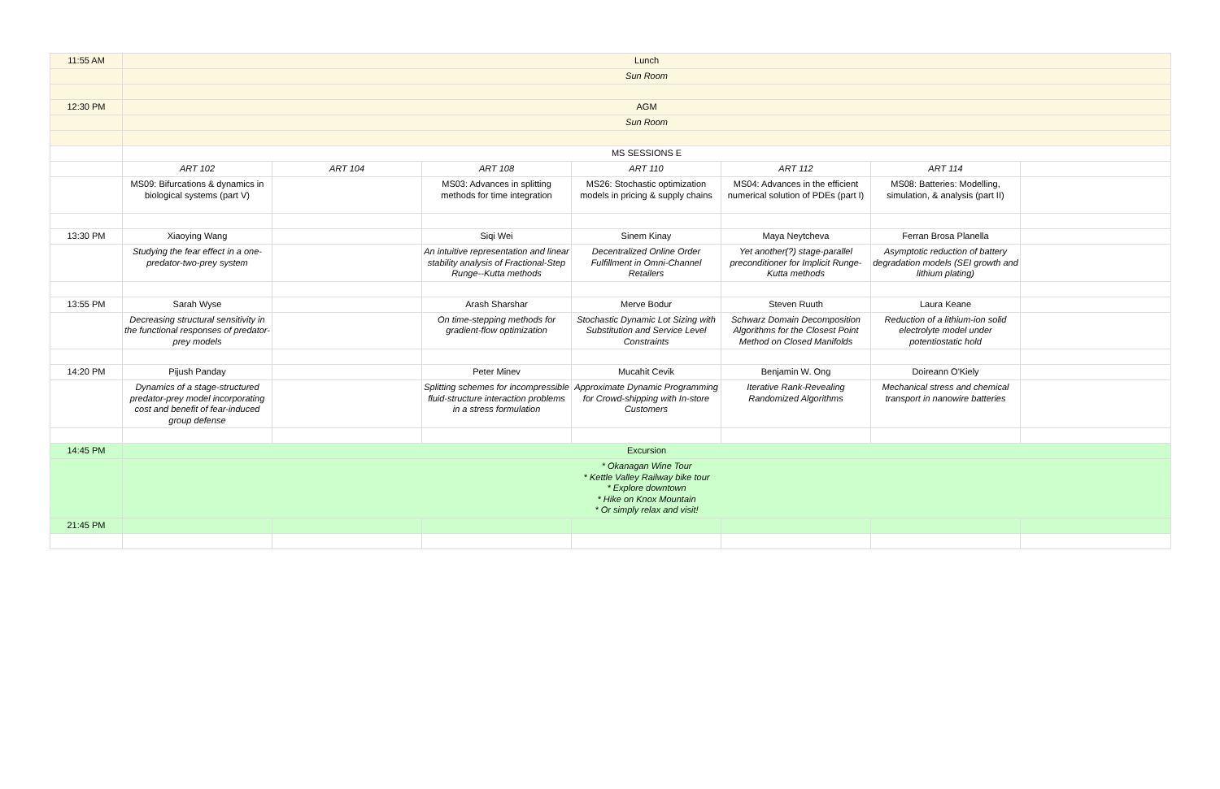| 11:55 AM | Lunch | | | | | | |
| | Sun Room | | | | | | |
| 12:30 PM | AGM | | | | | | |
| | Sun Room | | | | | | |
| | MS SESSIONS E | | | | | | |
| | ART 102 | ART 104 | ART 108 | ART 110 | ART 112 | ART 114 | |
| | MS09: Bifurcations & dynamics in biological systems (part V) | | MS03: Advances in splitting methods for time integration | MS26: Stochastic optimization models in pricing & supply chains | MS04: Advances in the efficient numerical solution of PDEs (part I) | MS08: Batteries: Modelling, simulation, & analysis (part II) | |
| 13:30 PM | Xiaoying Wang | | Siqi Wei | Sinem Kinay | Maya Neytcheva | Ferran Brosa Planella | |
| | Studying the fear effect in a one-predator-two-prey system | | An intuitive representation and linear stability analysis of Fractional-Step Runge--Kutta methods | Decentralized Online Order Fulfillment in Omni-Channel Retailers | Yet another(?) stage-parallel preconditioner for Implicit Runge-Kutta methods | Asymptotic reduction of battery degradation models (SEI growth and lithium plating) | |
| 13:55 PM | Sarah Wyse | | Arash Sharshar | Merve Bodur | Steven Ruuth | Laura Keane | |
| | Decreasing structural sensitivity in the functional responses of predator-prey models | | On time-stepping methods for gradient-flow optimization | Stochastic Dynamic Lot Sizing with Substitution and Service Level Constraints | Schwarz Domain Decomposition Algorithms for the Closest Point Method on Closed Manifolds | Reduction of a lithium-ion solid electrolyte model under potentiostatic hold | |
| 14:20 PM | Pijush Panday | | Peter Minev | Mucahit Cevik | Benjamin W. Ong | Doireann O'Kiely | |
| | Dynamics of a stage-structured predator-prey model incorporating cost and benefit of fear-induced group defense | | Splitting schemes for incompressible fluid-structure interaction problems in a stress formulation | Approximate Dynamic Programming for Crowd-shipping with In-store Customers | Iterative Rank-Revealing Randomized Algorithms | Mechanical stress and chemical transport in nanowire batteries | |
| 14:45 PM | Excursion | | | | | | |
| | * Okanagan Wine Tour * Kettle Valley Railway bike tour * Explore downtown * Hike on Knox Mountain * Or simply relax and visit! | | | | | | |
| 21:45 PM | | | | | | | |